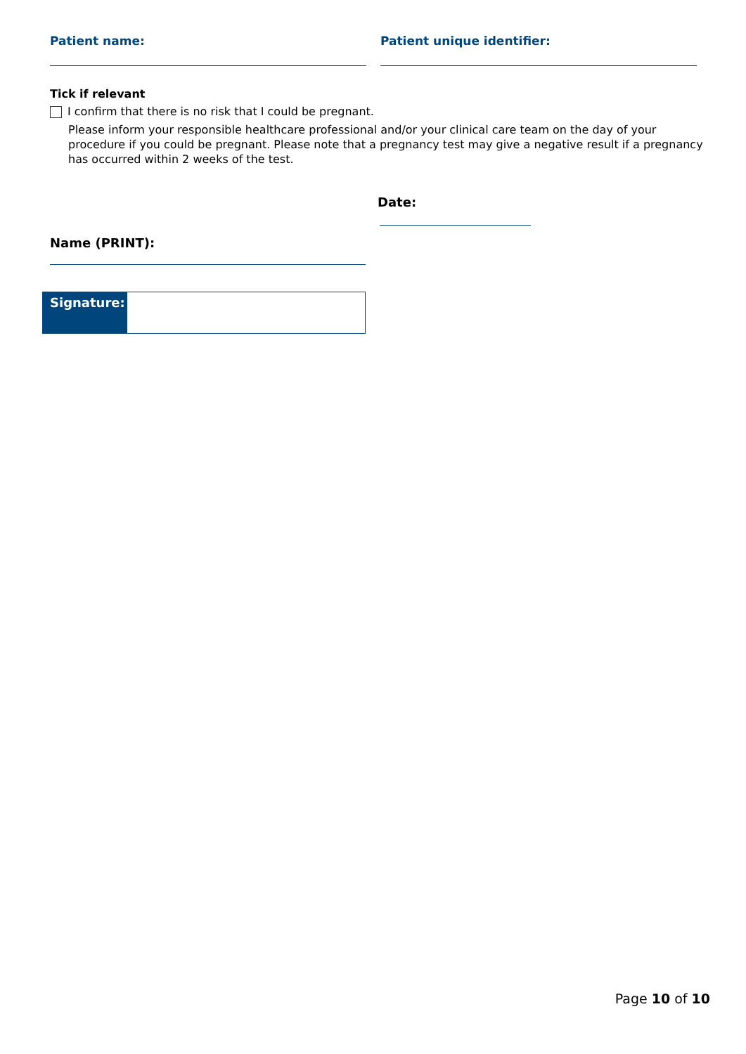Patient name: Patient unique identifier:
Tick if relevant
I confirm that there is no risk that I could be pregnant.
Please inform your responsible healthcare professional and/or your clinical care team on the day of your procedure if you could be pregnant. Please note that a pregnancy test may give a negative result if a pregnancy has occurred within 2 weeks of the test.
Date:
Name (PRINT):
Signature:
Page 10 of 10